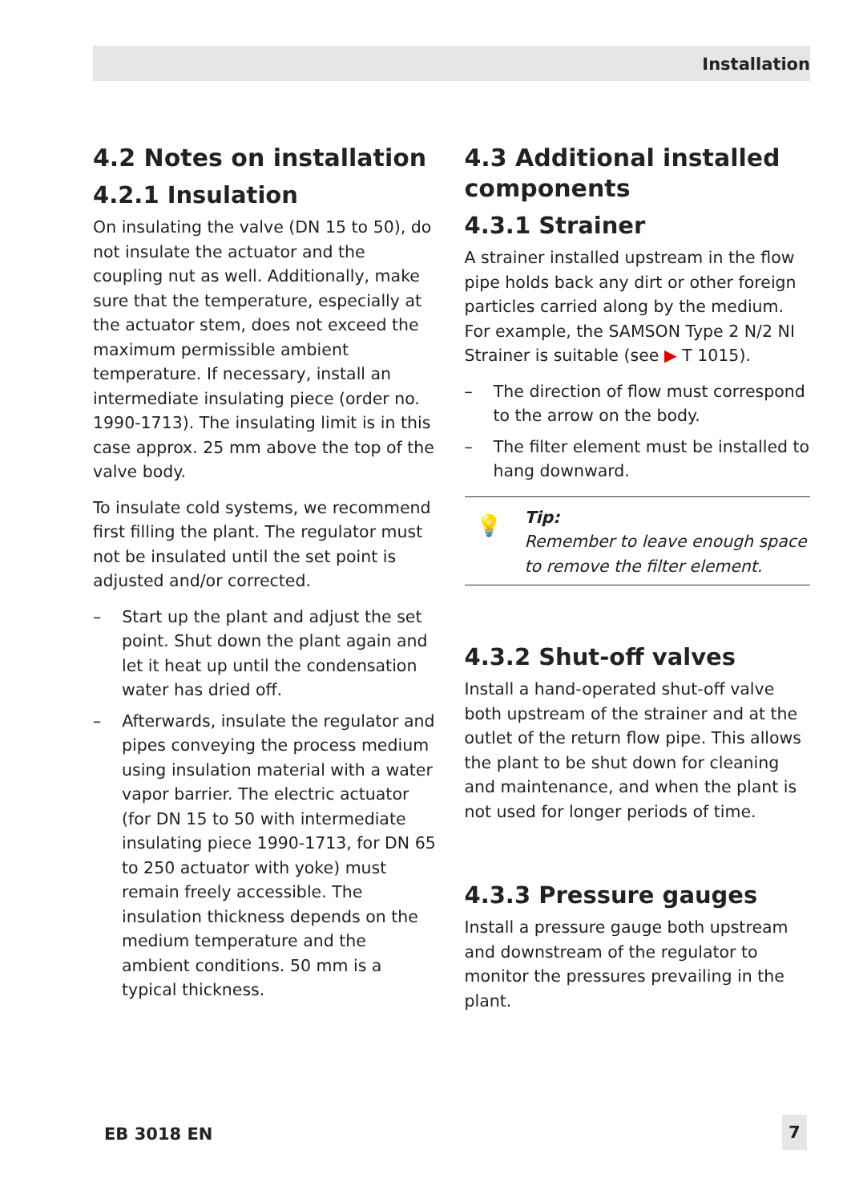Installation
4.2 Notes on installation
4.2.1 Insulation
On insulating the valve (DN 15 to 50), do not insulate the actuator and the coupling nut as well. Additionally, make sure that the temperature, especially at the actuator stem, does not exceed the maximum permissible ambient temperature. If necessary, install an intermediate insulating piece (order no. 1990-1713). The insulating limit is in this case approx. 25 mm above the top of the valve body.
To insulate cold systems, we recommend first filling the plant. The regulator must not be insulated until the set point is adjusted and/or corrected.
– Start up the plant and adjust the set point. Shut down the plant again and let it heat up until the condensation water has dried off.
– Afterwards, insulate the regulator and pipes conveying the process medium using insulation material with a water vapor barrier. The electric actuator (for DN 15 to 50 with intermediate insulating piece 1990-1713, for DN 65 to 250 actuator with yoke) must remain freely accessible. The insulation thickness depends on the medium temperature and the ambient conditions. 50 mm is a typical thickness.
4.3 Additional installed components
4.3.1 Strainer
A strainer installed upstream in the flow pipe holds back any dirt or other foreign particles carried along by the medium. For example, the SAMSON Type 2 N/2 NI Strainer is suitable (see ▶ T 1015).
– The direction of flow must correspond to the arrow on the body.
– The filter element must be installed to hang downward.
💡 Tip:
Remember to leave enough space to remove the filter element.
4.3.2 Shut-off valves
Install a hand-operated shut-off valve both upstream of the strainer and at the outlet of the return flow pipe. This allows the plant to be shut down for cleaning and maintenance, and when the plant is not used for longer periods of time.
4.3.3 Pressure gauges
Install a pressure gauge both upstream and downstream of the regulator to monitor the pressures prevailing in the plant.
EB 3018 EN 7